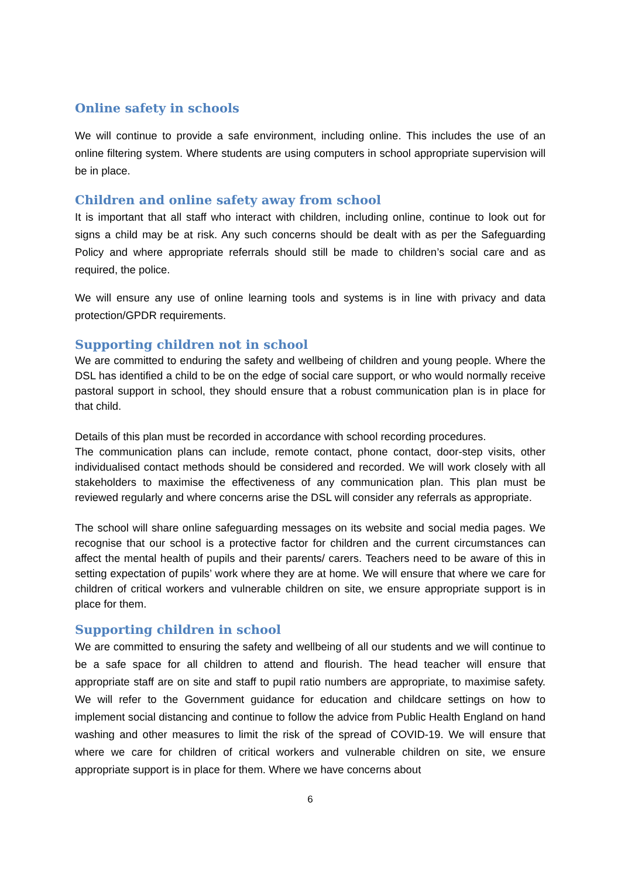Online safety in schools
We will continue to provide a safe environment, including online. This includes the use of an online filtering system. Where students are using computers in school appropriate supervision will be in place.
Children and online safety away from school
It is important that all staff who interact with children, including online, continue to look out for signs a child may be at risk. Any such concerns should be dealt with as per the Safeguarding Policy and where appropriate referrals should still be made to children’s social care and as required, the police.
We will ensure any use of online learning tools and systems is in line with privacy and data protection/GPDR requirements.
Supporting children not in school
We are committed to enduring the safety and wellbeing of children and young people. Where the DSL has identified a child to be on the edge of social care support, or who would normally receive pastoral support in school, they should ensure that a robust communication plan is in place for that child.
Details of this plan must be recorded in accordance with school recording procedures.
The communication plans can include, remote contact, phone contact, door-step visits, other individualised contact methods should be considered and recorded. We will work closely with all stakeholders to maximise the effectiveness of any communication plan. This plan must be reviewed regularly and where concerns arise the DSL will consider any referrals as appropriate.
The school will share online safeguarding messages on its website and social media pages. We recognise that our school is a protective factor for children and the current circumstances can affect the mental health of pupils and their parents/ carers. Teachers need to be aware of this in setting expectation of pupils’ work where they are at home. We will ensure that where we care for children of critical workers and vulnerable children on site, we ensure appropriate support is in place for them.
Supporting children in school
We are committed to ensuring the safety and wellbeing of all our students and we will continue to be a safe space for all children to attend and flourish. The head teacher will ensure that appropriate staff are on site and staff to pupil ratio numbers are appropriate, to maximise safety. We will refer to the Government guidance for education and childcare settings on how to implement social distancing and continue to follow the advice from Public Health England on hand washing and other measures to limit the risk of the spread of COVID-19. We will ensure that where we care for children of critical workers and vulnerable children on site, we ensure appropriate support is in place for them. Where we have concerns about
6